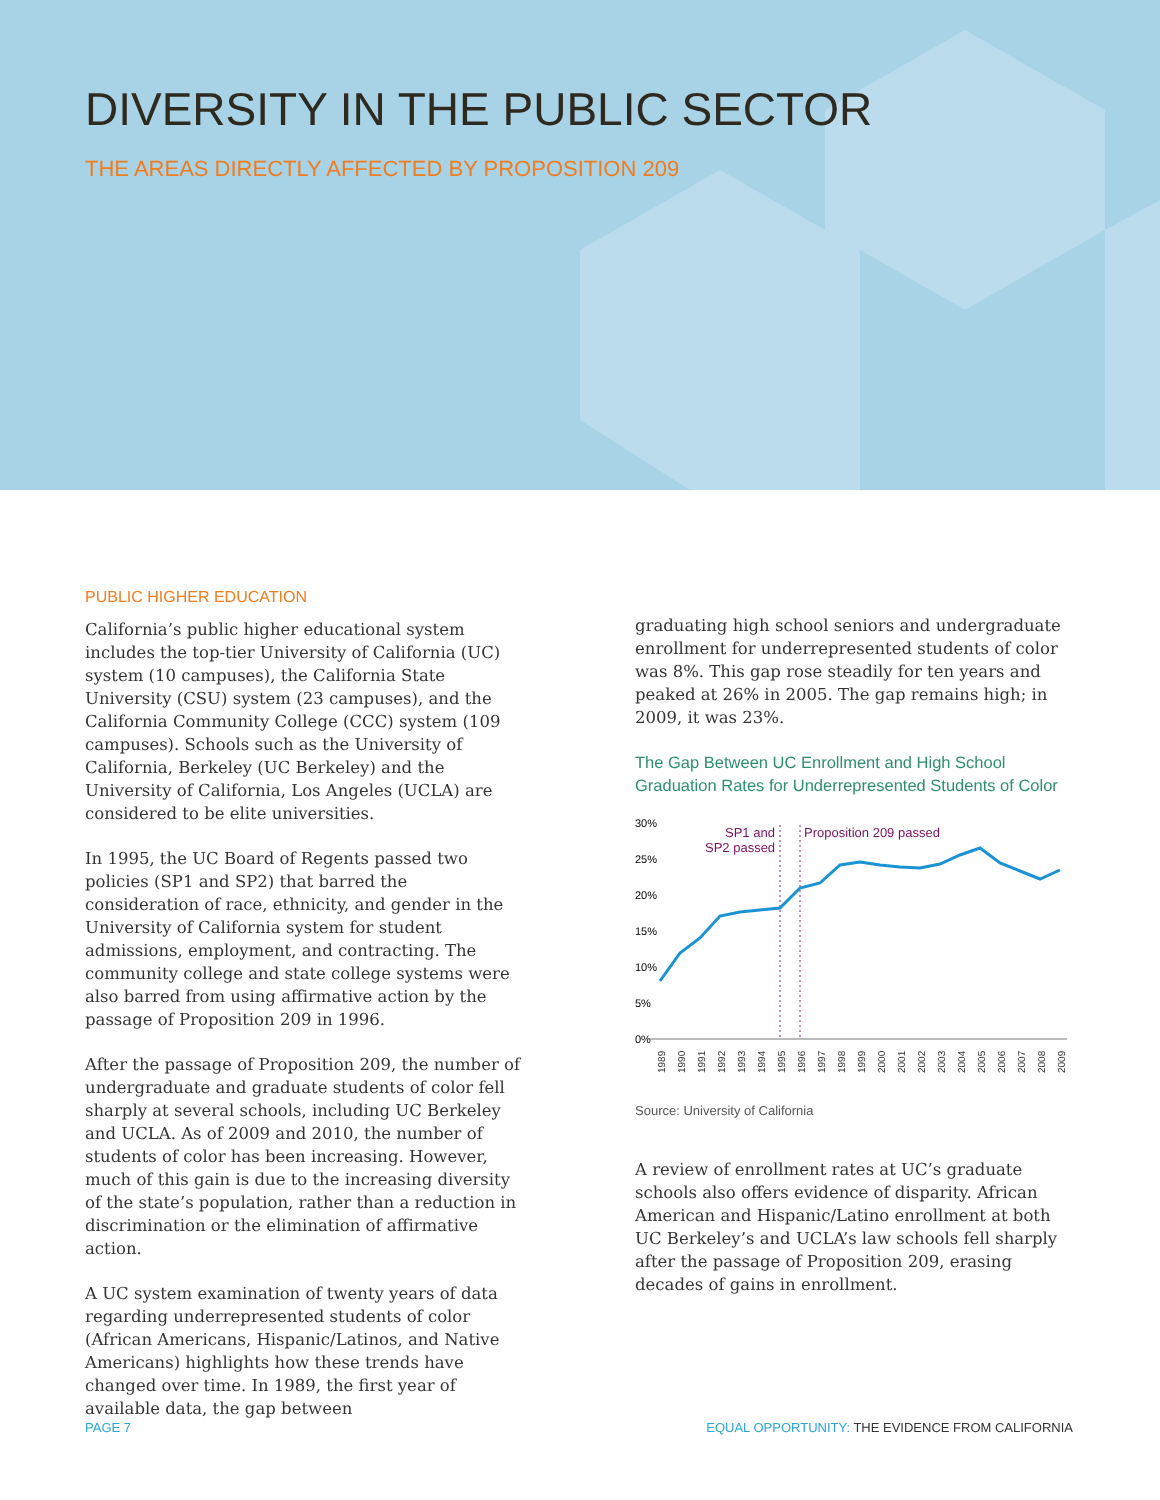DIVERSITY IN THE PUBLIC SECTOR
THE AREAS DIRECTLY AFFECTED BY PROPOSITION 209
PUBLIC HIGHER EDUCATION
California’s public higher educational system includes the top-tier University of California (UC) system (10 campuses), the California State University (CSU) system (23 campuses), and the California Community College (CCC) system (109 campuses). Schools such as the University of California, Berkeley (UC Berkeley) and the University of California, Los Angeles (UCLA) are considered to be elite universities.
In 1995, the UC Board of Regents passed two policies (SP1 and SP2) that barred the consideration of race, ethnicity, and gender in the University of California system for student admissions, employment, and contracting. The community college and state college systems were also barred from using affirmative action by the passage of Proposition 209 in 1996.
After the passage of Proposition 209, the number of undergraduate and graduate students of color fell sharply at several schools, including UC Berkeley and UCLA. As of 2009 and 2010, the number of students of color has been increasing. However, much of this gain is due to the increasing diversity of the state’s population, rather than a reduction in discrimination or the elimination of affirmative action.
A UC system examination of twenty years of data regarding underrepresented students of color (African Americans, Hispanic/Latinos, and Native Americans) highlights how these trends have changed over time. In 1989, the first year of available data, the gap between
graduating high school seniors and undergraduate enrollment for underrepresented students of color was 8%. This gap rose steadily for ten years and peaked at 26% in 2005. The gap remains high; in 2009, it was 23%.
The Gap Between UC Enrollment and High School Graduation Rates for Underrepresented Students of Color
30%
25%
20%
15%
10%
5%
0%
SP1 and
SP2 passed
Proposition 209 passed
1989
1990
1991
1992
1993
1994
1995
1996
1997
1998
1999
2000
2001
2002
2003
2004
2005
2006
2007
2008
2009
Source: University of California
A review of enrollment rates at UC’s graduate schools also offers evidence of disparity. African American and Hispanic/Latino enrollment at both UC Berkeley’s and UCLA’s law schools fell sharply after the passage of Proposition 209, erasing decades of gains in enrollment.
PAGE 7 EQUAL OPPORTUNITY: THE EVIDENCE FROM CALIFORNIA